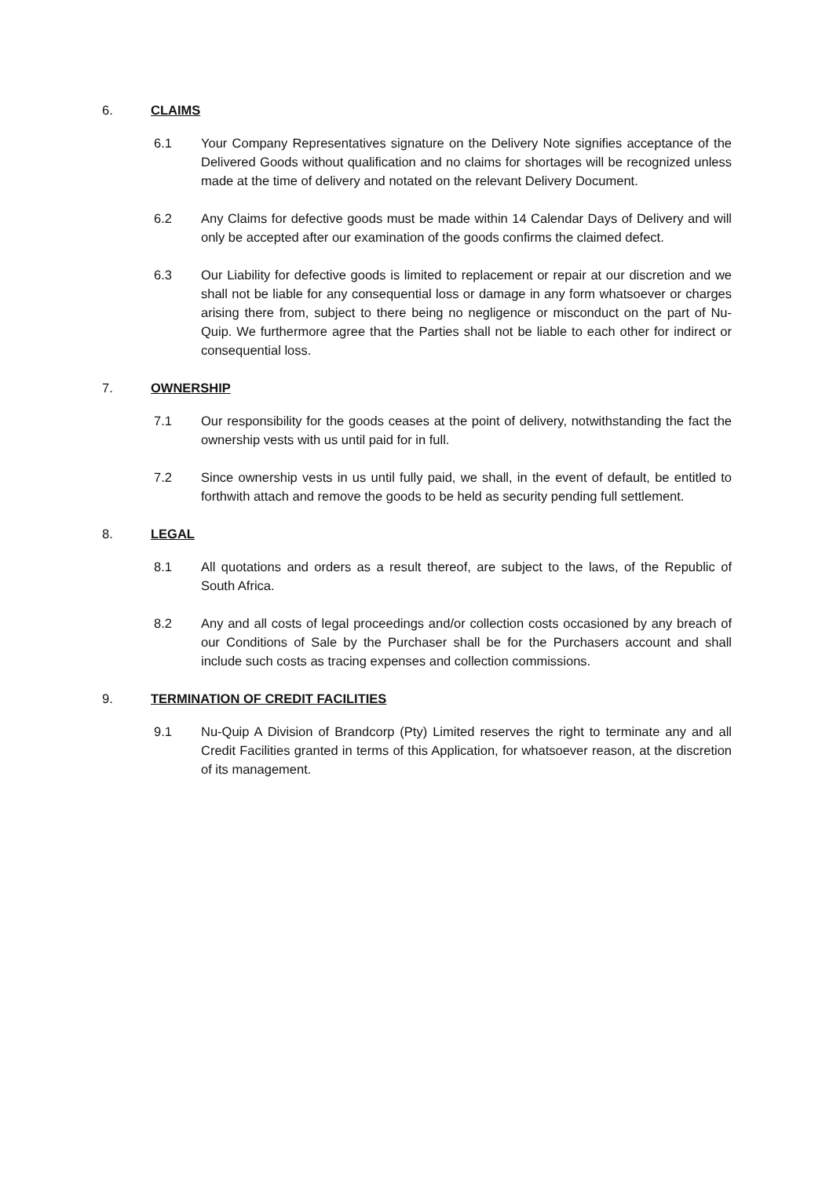6. CLAIMS
6.1 Your Company Representatives signature on the Delivery Note signifies acceptance of the Delivered Goods without qualification and no claims for shortages will be recognized unless made at the time of delivery and notated on the relevant Delivery Document.
6.2 Any Claims for defective goods must be made within 14 Calendar Days of Delivery and will only be accepted after our examination of the goods confirms the claimed defect.
6.3 Our Liability for defective goods is limited to replacement or repair at our discretion and we shall not be liable for any consequential loss or damage in any form whatsoever or charges arising there from, subject to there being no negligence or misconduct on the part of Nu-Quip. We furthermore agree that the Parties shall not be liable to each other for indirect or consequential loss.
7. OWNERSHIP
7.1 Our responsibility for the goods ceases at the point of delivery, notwithstanding the fact the ownership vests with us until paid for in full.
7.2 Since ownership vests in us until fully paid, we shall, in the event of default, be entitled to forthwith attach and remove the goods to be held as security pending full settlement.
8. LEGAL
8.1 All quotations and orders as a result thereof, are subject to the laws, of the Republic of South Africa.
8.2 Any and all costs of legal proceedings and/or collection costs occasioned by any breach of our Conditions of Sale by the Purchaser shall be for the Purchasers account and shall include such costs as tracing expenses and collection commissions.
9. TERMINATION OF CREDIT FACILITIES
9.1 Nu-Quip A Division of Brandcorp (Pty) Limited reserves the right to terminate any and all Credit Facilities granted in terms of this Application, for whatsoever reason, at the discretion of its management.